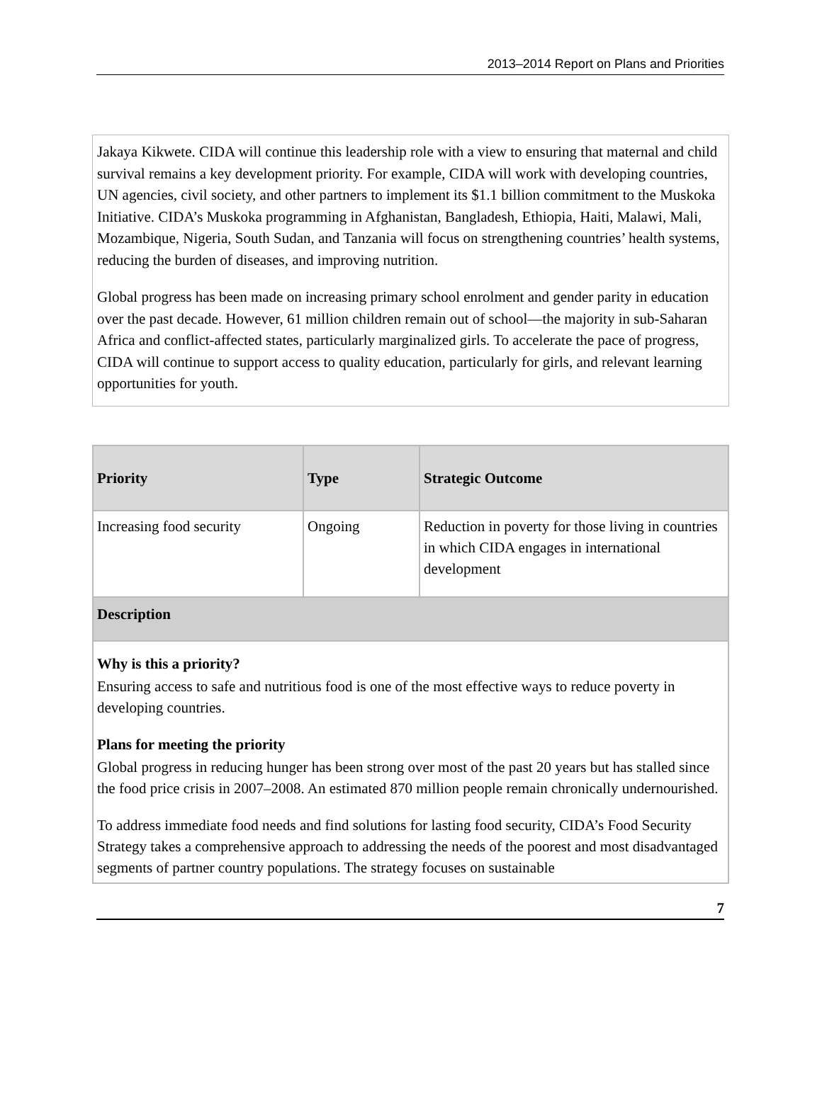2013–2014 Report on Plans and Priorities
Jakaya Kikwete. CIDA will continue this leadership role with a view to ensuring that maternal and child survival remains a key development priority. For example, CIDA will work with developing countries, UN agencies, civil society, and other partners to implement its $1.1 billion commitment to the Muskoka Initiative. CIDA’s Muskoka programming in Afghanistan, Bangladesh, Ethiopia, Haiti, Malawi, Mali, Mozambique, Nigeria, South Sudan, and Tanzania will focus on strengthening countries’ health systems, reducing the burden of diseases, and improving nutrition.
Global progress has been made on increasing primary school enrolment and gender parity in education over the past decade. However, 61 million children remain out of school—the majority in sub-Saharan Africa and conflict-affected states, particularly marginalized girls. To accelerate the pace of progress, CIDA will continue to support access to quality education, particularly for girls, and relevant learning opportunities for youth.
| Priority | Type | Strategic Outcome |
| --- | --- | --- |
| Increasing food security | Ongoing | Reduction in poverty for those living in countries in which CIDA engages in international development |
| Description | | |
| Why is this a priority? Ensuring access to safe and nutritious food is one of the most effective ways to reduce poverty in developing countries. Plans for meeting the priority Global progress in reducing hunger has been strong over most of the past 20 years but has stalled since the food price crisis in 2007–2008. An estimated 870 million people remain chronically undernourished. To address immediate food needs and find solutions for lasting food security, CIDA’s Food Security Strategy takes a comprehensive approach to addressing the needs of the poorest and most disadvantaged segments of partner country populations. The strategy focuses on sustainable | | |
7